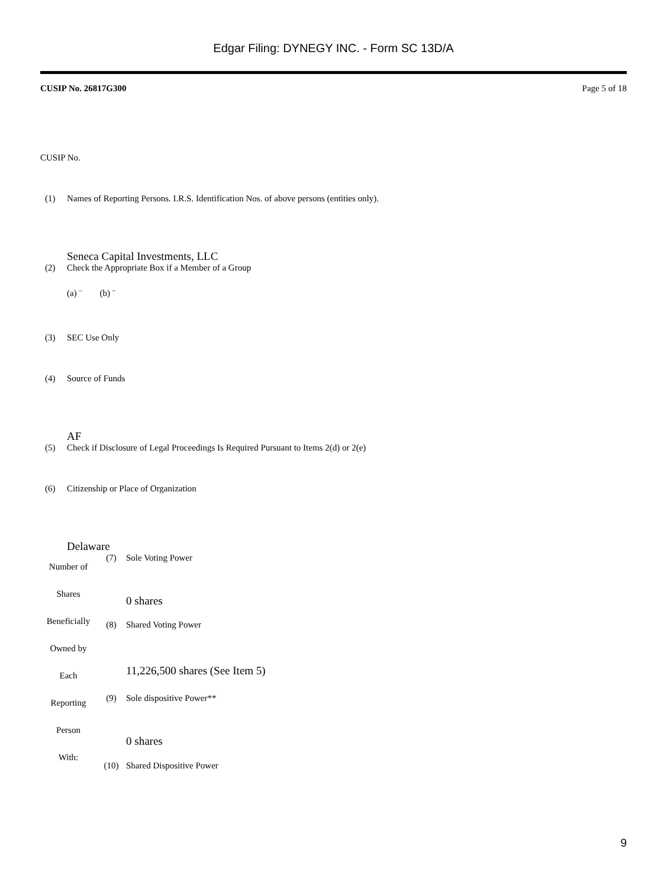Edgar Filing: DYNEGY INC. - Form SC 13D/A
CUSIP No. 26817G300 Page 5 of 18
CUSIP No.
(1) Names of Reporting Persons. I.R.S. Identification Nos. of above persons (entities only).
Seneca Capital Investments, LLC
(2) Check the Appropriate Box if a Member of a Group
(a) ¨ (b) ¨
(3) SEC Use Only
(4) Source of Funds
AF
(5) Check if Disclosure of Legal Proceedings Is Required Pursuant to Items 2(d) or 2(e)
(6) Citizenship or Place of Organization
Delaware
| Number of Shares Beneficially Owned by Each Reporting Person With: | (7) | Sole Voting Power 0 shares |
| | (8) | Shared Voting Power 11,226,500 shares (See Item 5) |
| | (9) | Sole dispositive Power** 0 shares |
| | (10) | Shared Dispositive Power |
9